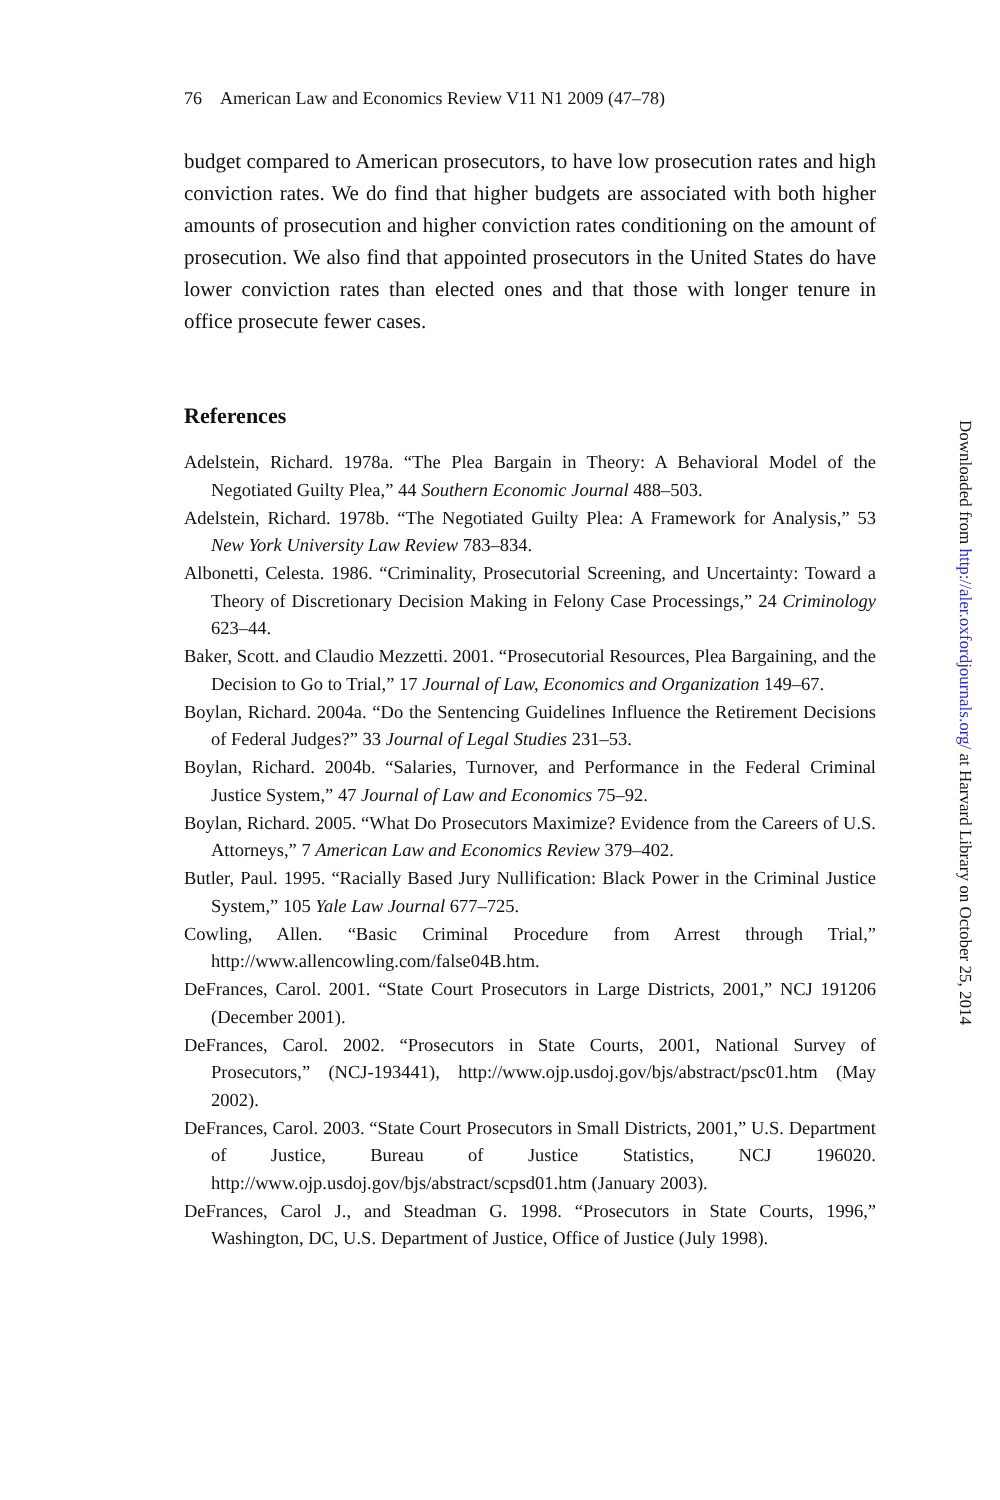76 American Law and Economics Review V11 N1 2009 (47–78)
budget compared to American prosecutors, to have low prosecution rates and high conviction rates. We do find that higher budgets are associated with both higher amounts of prosecution and higher conviction rates conditioning on the amount of prosecution. We also find that appointed prosecutors in the United States do have lower conviction rates than elected ones and that those with longer tenure in office prosecute fewer cases.
References
Adelstein, Richard. 1978a. “The Plea Bargain in Theory: A Behavioral Model of the Negotiated Guilty Plea,” 44 Southern Economic Journal 488–503.
Adelstein, Richard. 1978b. “The Negotiated Guilty Plea: A Framework for Analysis,” 53 New York University Law Review 783–834.
Albonetti, Celesta. 1986. “Criminality, Prosecutorial Screening, and Uncertainty: Toward a Theory of Discretionary Decision Making in Felony Case Processings,” 24 Criminology 623–44.
Baker, Scott. and Claudio Mezzetti. 2001. “Prosecutorial Resources, Plea Bargaining, and the Decision to Go to Trial,” 17 Journal of Law, Economics and Organization 149–67.
Boylan, Richard. 2004a. “Do the Sentencing Guidelines Influence the Retirement Decisions of Federal Judges?” 33 Journal of Legal Studies 231–53.
Boylan, Richard. 2004b. “Salaries, Turnover, and Performance in the Federal Criminal Justice System,” 47 Journal of Law and Economics 75–92.
Boylan, Richard. 2005. “What Do Prosecutors Maximize? Evidence from the Careers of U.S. Attorneys,” 7 American Law and Economics Review 379–402.
Butler, Paul. 1995. “Racially Based Jury Nullification: Black Power in the Criminal Justice System,” 105 Yale Law Journal 677–725.
Cowling, Allen. “Basic Criminal Procedure from Arrest through Trial,” http://www.allencowling.com/false04B.htm.
DeFrances, Carol. 2001. “State Court Prosecutors in Large Districts, 2001,” NCJ 191206 (December 2001).
DeFrances, Carol. 2002. “Prosecutors in State Courts, 2001, National Survey of Prosecutors,” (NCJ-193441), http://www.ojp.usdoj.gov/bjs/abstract/psc01.htm (May 2002).
DeFrances, Carol. 2003. “State Court Prosecutors in Small Districts, 2001,” U.S. Department of Justice, Bureau of Justice Statistics, NCJ 196020. http://www.ojp.usdoj.gov/bjs/abstract/scpsd01.htm (January 2003).
DeFrances, Carol J., and Steadman G. 1998. “Prosecutors in State Courts, 1996,” Washington, DC, U.S. Department of Justice, Office of Justice (July 1998).
Downloaded from http://aler.oxfordjournals.org/ at Harvard Library on October 25, 2014